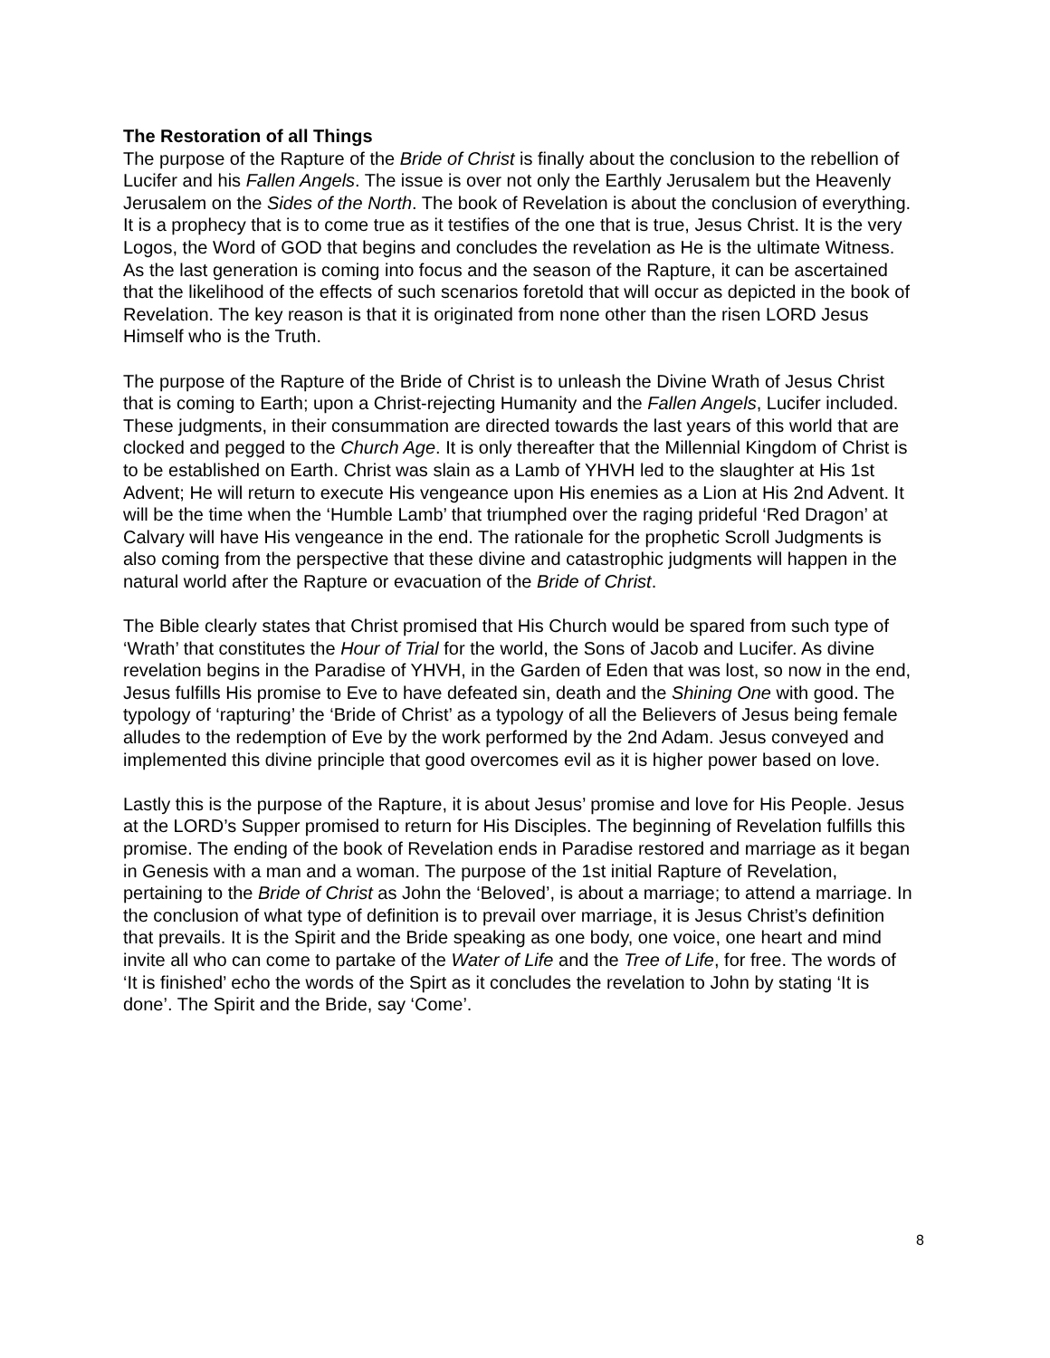The Restoration of all Things
The purpose of the Rapture of the Bride of Christ is finally about the conclusion to the rebellion of Lucifer and his Fallen Angels. The issue is over not only the Earthly Jerusalem but the Heavenly Jerusalem on the Sides of the North. The book of Revelation is about the conclusion of everything. It is a prophecy that is to come true as it testifies of the one that is true, Jesus Christ. It is the very Logos, the Word of GOD that begins and concludes the revelation as He is the ultimate Witness. As the last generation is coming into focus and the season of the Rapture, it can be ascertained that the likelihood of the effects of such scenarios foretold that will occur as depicted in the book of Revelation. The key reason is that it is originated from none other than the risen LORD Jesus Himself who is the Truth.
The purpose of the Rapture of the Bride of Christ is to unleash the Divine Wrath of Jesus Christ that is coming to Earth; upon a Christ-rejecting Humanity and the Fallen Angels, Lucifer included. These judgments, in their consummation are directed towards the last years of this world that are clocked and pegged to the Church Age. It is only thereafter that the Millennial Kingdom of Christ is to be established on Earth. Christ was slain as a Lamb of YHVH led to the slaughter at His 1st Advent; He will return to execute His vengeance upon His enemies as a Lion at His 2nd Advent. It will be the time when the ‘Humble Lamb’ that triumphed over the raging prideful ‘Red Dragon’ at Calvary will have His vengeance in the end. The rationale for the prophetic Scroll Judgments is also coming from the perspective that these divine and catastrophic judgments will happen in the natural world after the Rapture or evacuation of the Bride of Christ.
The Bible clearly states that Christ promised that His Church would be spared from such type of ‘Wrath’ that constitutes the Hour of Trial for the world, the Sons of Jacob and Lucifer. As divine revelation begins in the Paradise of YHVH, in the Garden of Eden that was lost, so now in the end, Jesus fulfills His promise to Eve to have defeated sin, death and the Shining One with good. The typology of ‘rapturing’ the ‘Bride of Christ’ as a typology of all the Believers of Jesus being female alludes to the redemption of Eve by the work performed by the 2nd Adam. Jesus conveyed and implemented this divine principle that good overcomes evil as it is higher power based on love.
Lastly this is the purpose of the Rapture, it is about Jesus’ promise and love for His People. Jesus at the LORD’s Supper promised to return for His Disciples. The beginning of Revelation fulfills this promise. The ending of the book of Revelation ends in Paradise restored and marriage as it began in Genesis with a man and a woman. The purpose of the 1st initial Rapture of Revelation, pertaining to the Bride of Christ as John the ‘Beloved’, is about a marriage; to attend a marriage. In the conclusion of what type of definition is to prevail over marriage, it is Jesus Christ’s definition that prevails. It is the Spirit and the Bride speaking as one body, one voice, one heart and mind invite all who can come to partake of the Water of Life and the Tree of Life, for free. The words of ‘It is finished’ echo the words of the Spirt as it concludes the revelation to John by stating ‘It is done’. The Spirit and the Bride, say ‘Come’.
8